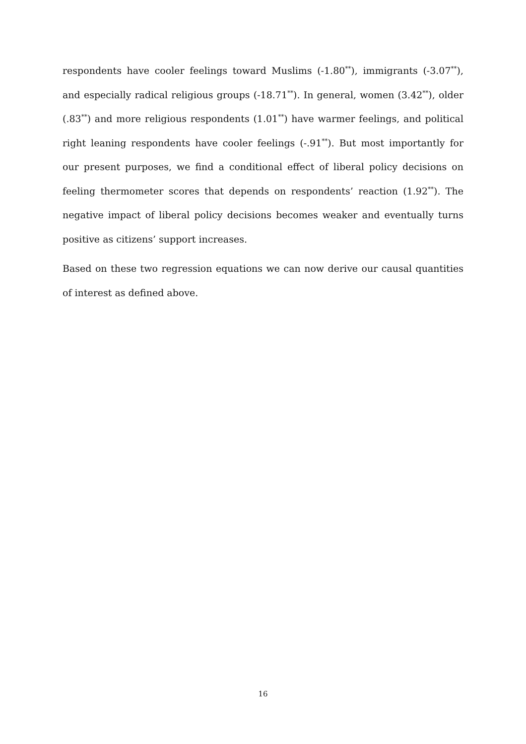respondents have cooler feelings toward Muslims (-1.80<sup>**</sup>), immigrants (-3.07<sup>**</sup>), and especially radical religious groups (-18.71<sup>**</sup>). In general, women (3.42<sup>**</sup>), older (.83<sup>**</sup>) and more religious respondents (1.01<sup>**</sup>) have warmer feelings, and political right leaning respondents have cooler feelings (-.91<sup>**</sup>). But most importantly for our present purposes, we find a conditional effect of liberal policy decisions on feeling thermometer scores that depends on respondents’ reaction (1.92<sup>**</sup>). The negative impact of liberal policy decisions becomes weaker and eventually turns positive as citizens’ support increases.
Based on these two regression equations we can now derive our causal quantities of interest as defined above.
16